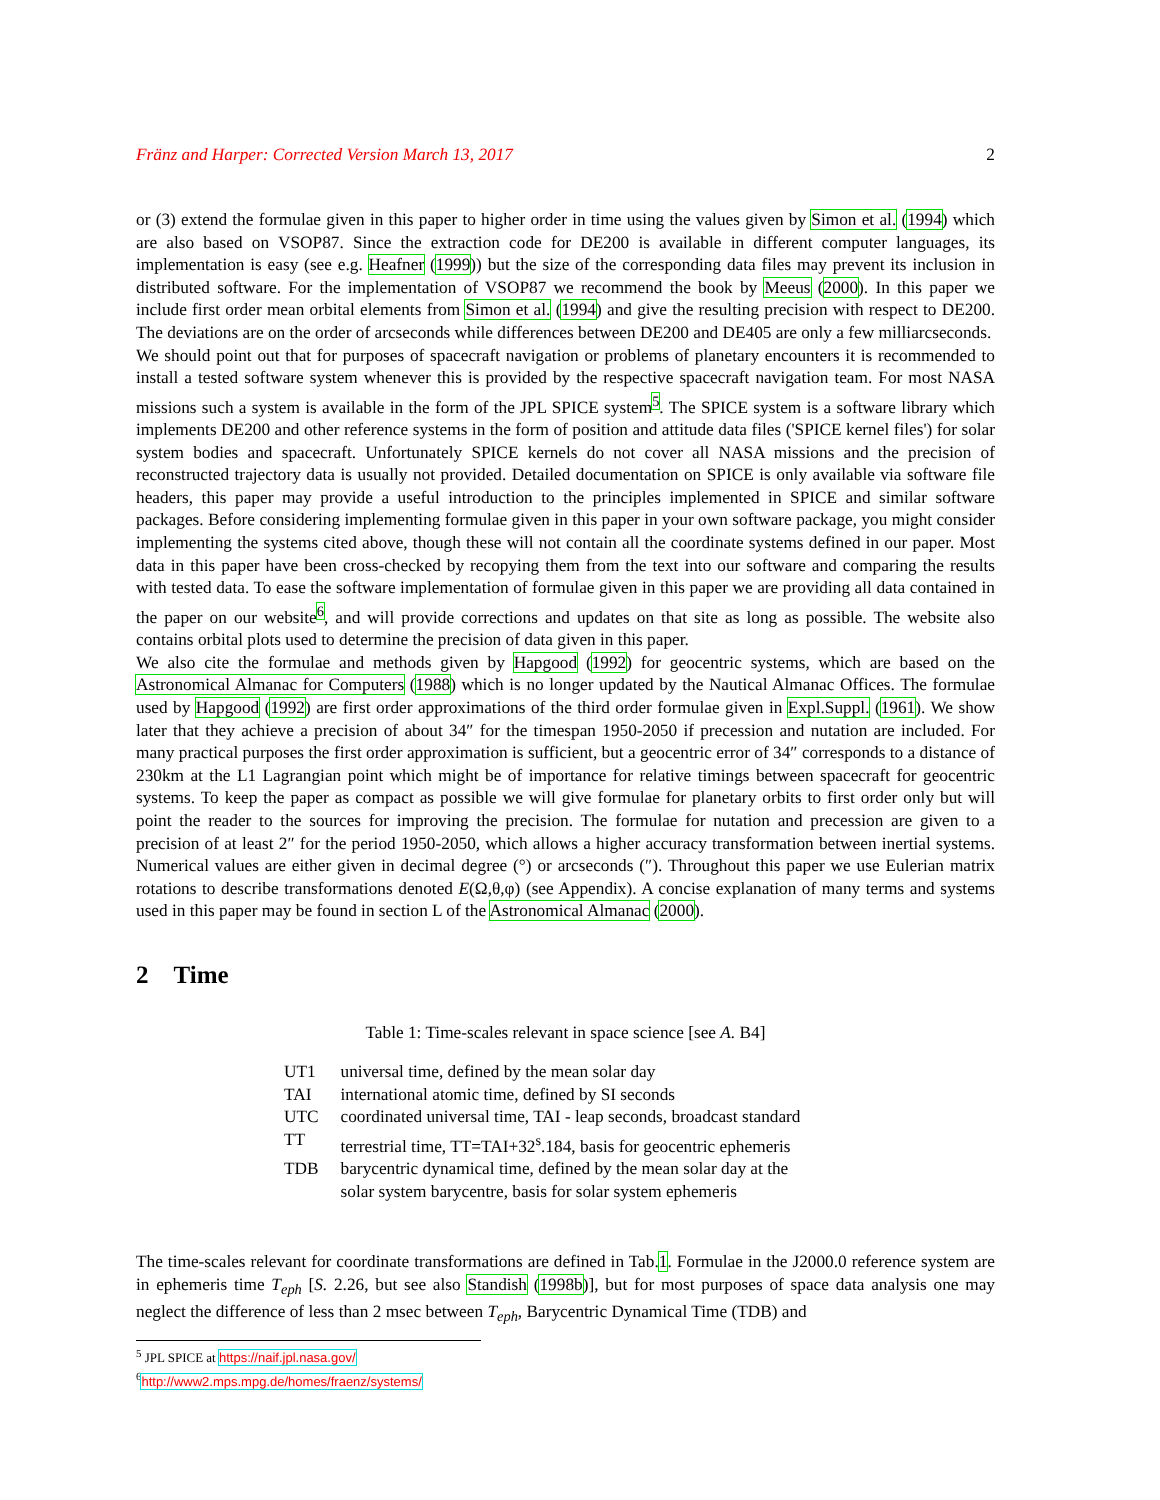Fränz and Harper: Corrected Version March 13, 2017 2
or (3) extend the formulae given in this paper to higher order in time using the values given by Simon et al. (1994) which are also based on VSOP87. Since the extraction code for DE200 is available in different computer languages, its implementation is easy (see e.g. Heafner (1999)) but the size of the corresponding data files may prevent its inclusion in distributed software. For the implementation of VSOP87 we recommend the book by Meeus (2000). In this paper we include first order mean orbital elements from Simon et al. (1994) and give the resulting precision with respect to DE200. The deviations are on the order of arcseconds while differences between DE200 and DE405 are only a few milliarcseconds.
We should point out that for purposes of spacecraft navigation or problems of planetary encounters it is recommended to install a tested software system whenever this is provided by the respective spacecraft navigation team. For most NASA missions such a system is available in the form of the JPL SPICE system<sup>5</sup>. The SPICE system is a software library which implements DE200 and other reference systems in the form of position and attitude data files ('SPICE kernel files') for solar system bodies and spacecraft. Unfortunately SPICE kernels do not cover all NASA missions and the precision of reconstructed trajectory data is usually not provided. Detailed documentation on SPICE is only available via software file headers, this paper may provide a useful introduction to the principles implemented in SPICE and similar software packages. Before considering implementing formulae given in this paper in your own software package, you might consider implementing the systems cited above, though these will not contain all the coordinate systems defined in our paper. Most data in this paper have been cross-checked by recopying them from the text into our software and comparing the results with tested data. To ease the software implementation of formulae given in this paper we are providing all data contained in the paper on our website<sup>6</sup>, and will provide corrections and updates on that site as long as possible. The website also contains orbital plots used to determine the precision of data given in this paper.
We also cite the formulae and methods given by Hapgood (1992) for geocentric systems, which are based on the Astronomical Almanac for Computers (1988) which is no longer updated by the Nautical Almanac Offices. The formulae used by Hapgood (1992) are first order approximations of the third order formulae given in Expl.Suppl. (1961). We show later that they achieve a precision of about 34″ for the timespan 1950-2050 if precession and nutation are included. For many practical purposes the first order approximation is sufficient, but a geocentric error of 34″ corresponds to a distance of 230km at the L1 Lagrangian point which might be of importance for relative timings between spacecraft for geocentric systems. To keep the paper as compact as possible we will give formulae for planetary orbits to first order only but will point the reader to the sources for improving the precision. The formulae for nutation and precession are given to a precision of at least 2″ for the period 1950-2050, which allows a higher accuracy transformation between inertial systems. Numerical values are either given in decimal degree (°) or arcseconds (″). Throughout this paper we use Eulerian matrix rotations to describe transformations denoted E(Ω,θ,φ) (see Appendix). A concise explanation of many terms and systems used in this paper may be found in section L of the Astronomical Almanac (2000).
2 Time
Table 1: Time-scales relevant in space science [see A. B4]
| UT1 | universal time, defined by the mean solar day |
| TAI | international atomic time, defined by SI seconds |
| UTC | coordinated universal time, TAI - leap seconds, broadcast standard |
| TT | terrestrial time, TT=TAI+32<sup>s</sup>.184, basis for geocentric ephemeris |
| TDB | barycentric dynamical time, defined by the mean solar day at the solar system barycentre, basis for solar system ephemeris |
The time-scales relevant for coordinate transformations are defined in Tab.1. Formulae in the J2000.0 reference system are in ephemeris time T<sub>eph</sub> [S. 2.26, but see also Standish (1998b)], but for most purposes of space data analysis one may neglect the difference of less than 2 msec between T<sub>eph</sub>, Barycentric Dynamical Time (TDB) and
<sup>5</sup> JPL SPICE at https://naif.jpl.nasa.gov/
<sup>6</sup> http://www2.mps.mpg.de/homes/fraenz/systems/